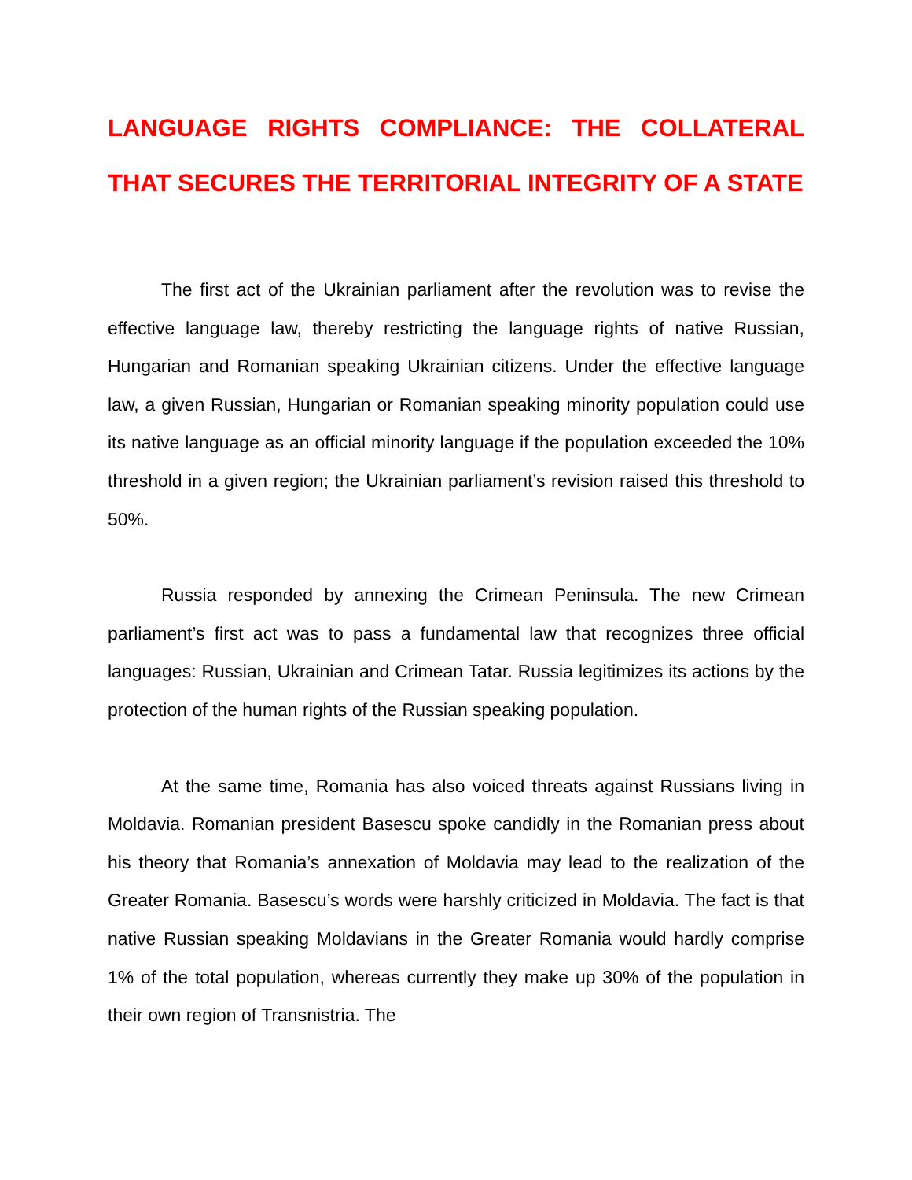LANGUAGE RIGHTS COMPLIANCE: THE COLLATERAL THAT SECURES THE TERRITORIAL INTEGRITY OF A STATE
The first act of the Ukrainian parliament after the revolution was to revise the effective language law, thereby restricting the language rights of native Russian, Hungarian and Romanian speaking Ukrainian citizens. Under the effective language law, a given Russian, Hungarian or Romanian speaking minority population could use its native language as an official minority language if the population exceeded the 10% threshold in a given region; the Ukrainian parliament’s revision raised this threshold to 50%.
Russia responded by annexing the Crimean Peninsula. The new Crimean parliament’s first act was to pass a fundamental law that recognizes three official languages: Russian, Ukrainian and Crimean Tatar. Russia legitimizes its actions by the protection of the human rights of the Russian speaking population.
At the same time, Romania has also voiced threats against Russians living in Moldavia. Romanian president Basescu spoke candidly in the Romanian press about his theory that Romania’s annexation of Moldavia may lead to the realization of the Greater Romania. Basescu’s words were harshly criticized in Moldavia. The fact is that native Russian speaking Moldavians in the Greater Romania would hardly comprise 1% of the total population, whereas currently they make up 30% of the population in their own region of Transnistria. The